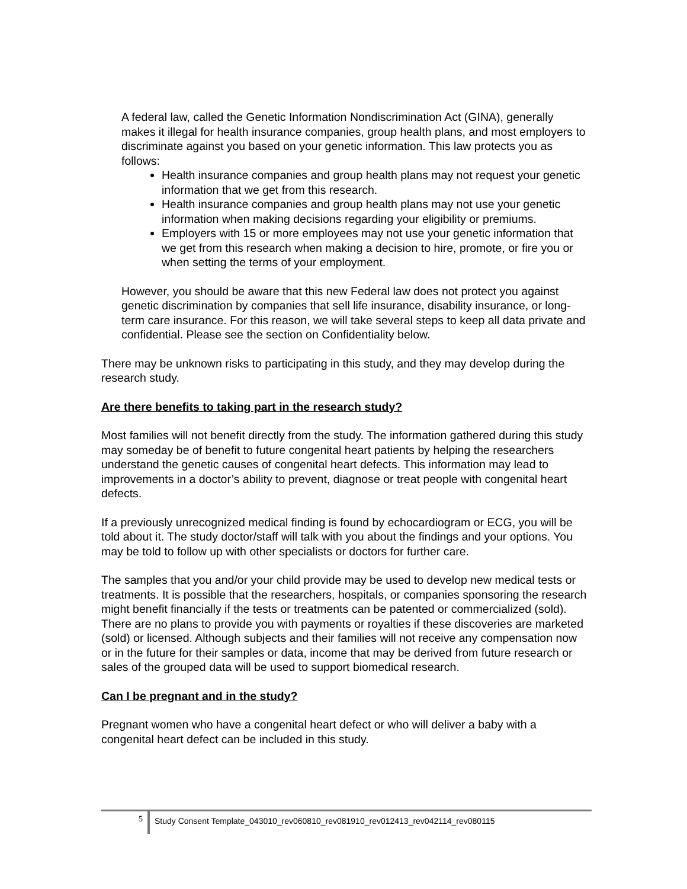A federal law, called the Genetic Information Nondiscrimination Act (GINA), generally makes it illegal for health insurance companies, group health plans, and most employers to discriminate against you based on your genetic information. This law protects you as follows:
Health insurance companies and group health plans may not request your genetic information that we get from this research.
Health insurance companies and group health plans may not use your genetic information when making decisions regarding your eligibility or premiums.
Employers with 15 or more employees may not use your genetic information that we get from this research when making a decision to hire, promote, or fire you or when setting the terms of your employment.
However, you should be aware that this new Federal law does not protect you against genetic discrimination by companies that sell life insurance, disability insurance, or long-term care insurance. For this reason, we will take several steps to keep all data private and confidential. Please see the section on Confidentiality below.
There may be unknown risks to participating in this study, and they may develop during the research study.
Are there benefits to taking part in the research study?
Most families will not benefit directly from the study. The information gathered during this study may someday be of benefit to future congenital heart patients by helping the researchers understand the genetic causes of congenital heart defects. This information may lead to improvements in a doctor’s ability to prevent, diagnose or treat people with congenital heart defects.
If a previously unrecognized medical finding is found by echocardiogram or ECG, you will be told about it. The study doctor/staff will talk with you about the findings and your options. You may be told to follow up with other specialists or doctors for further care.
The samples that you and/or your child provide may be used to develop new medical tests or treatments. It is possible that the researchers, hospitals, or companies sponsoring the research might benefit financially if the tests or treatments can be patented or commercialized (sold). There are no plans to provide you with payments or royalties if these discoveries are marketed (sold) or licensed. Although subjects and their families will not receive any compensation now or in the future for their samples or data, income that may be derived from future research or sales of the grouped data will be used to support biomedical research.
Can I be pregnant and in the study?
Pregnant women who have a congenital heart defect or who will deliver a baby with a congenital heart defect can be included in this study.
5 Study Consent Template_043010_rev060810_rev081910_rev012413_rev042114_rev080115